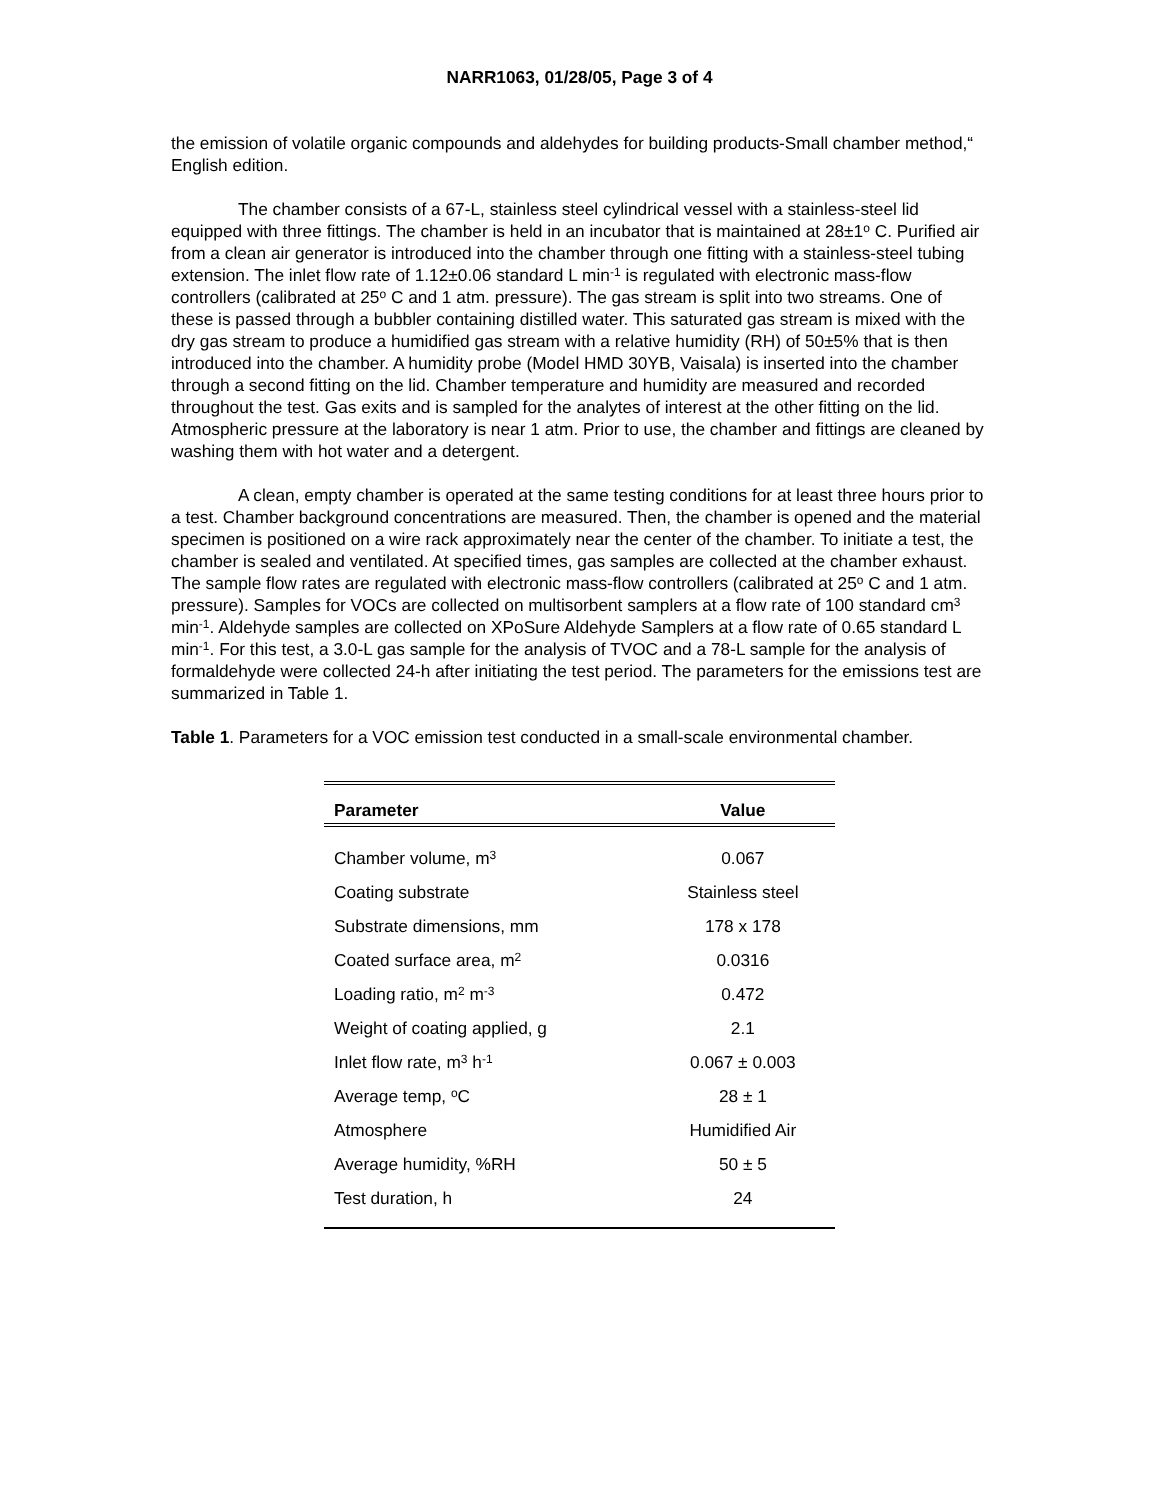NARR1063, 01/28/05, Page 3 of 4
the emission of volatile organic compounds and aldehydes for building products-Small chamber method,“ English edition.
The chamber consists of a 67-L, stainless steel cylindrical vessel with a stainless-steel lid equipped with three fittings. The chamber is held in an incubator that is maintained at 28±1<sup>o</sup> C. Purified air from a clean air generator is introduced into the chamber through one fitting with a stainless-steel tubing extension. The inlet flow rate of 1.12±0.06 standard L min<sup>-1</sup> is regulated with electronic mass-flow controllers (calibrated at 25<sup>o</sup> C and 1 atm. pressure). The gas stream is split into two streams. One of these is passed through a bubbler containing distilled water. This saturated gas stream is mixed with the dry gas stream to produce a humidified gas stream with a relative humidity (RH) of 50±5% that is then introduced into the chamber. A humidity probe (Model HMD 30YB, Vaisala) is inserted into the chamber through a second fitting on the lid. Chamber temperature and humidity are measured and recorded throughout the test. Gas exits and is sampled for the analytes of interest at the other fitting on the lid. Atmospheric pressure at the laboratory is near 1 atm. Prior to use, the chamber and fittings are cleaned by washing them with hot water and a detergent.
A clean, empty chamber is operated at the same testing conditions for at least three hours prior to a test. Chamber background concentrations are measured. Then, the chamber is opened and the material specimen is positioned on a wire rack approximately near the center of the chamber. To initiate a test, the chamber is sealed and ventilated. At specified times, gas samples are collected at the chamber exhaust. The sample flow rates are regulated with electronic mass-flow controllers (calibrated at 25<sup>o</sup> C and 1 atm. pressure). Samples for VOCs are collected on multisorbent samplers at a flow rate of 100 standard cm<sup>3</sup> min<sup>-1</sup>. Aldehyde samples are collected on XPoSure Aldehyde Samplers at a flow rate of 0.65 standard L min<sup>-1</sup>. For this test, a 3.0-L gas sample for the analysis of TVOC and a 78-L sample for the analysis of formaldehyde were collected 24-h after initiating the test period. The parameters for the emissions test are summarized in Table 1.
Table 1. Parameters for a VOC emission test conducted in a small-scale environmental chamber.
| Parameter | Value |
| --- | --- |
| Chamber volume, m<sup>3</sup> | 0.067 |
| Coating substrate | Stainless steel |
| Substrate dimensions, mm | 178 x 178 |
| Coated surface area, m<sup>2</sup> | 0.0316 |
| Loading ratio, m<sup>2</sup> m<sup>-3</sup> | 0.472 |
| Weight of coating applied, g | 2.1 |
| Inlet flow rate, m<sup>3</sup> h<sup>-1</sup> | 0.067 ± 0.003 |
| Average temp, <sup>o</sup>C | 28 ± 1 |
| Atmosphere | Humidified Air |
| Average humidity, %RH | 50 ± 5 |
| Test duration, h | 24 |